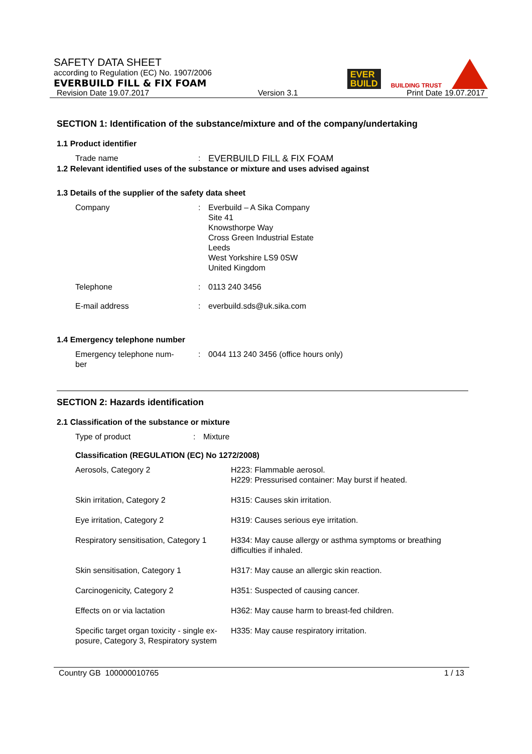SAFETY DATA SHEET
according to Regulation (EC) No. 1907/2006
EVERBUILD FILL & FIX FOAM
EVER
BUILD
BUILDING TRUST
Revision Date 19.07.2017 Version 3.1 Print Date 19.07.2017
SECTION 1: Identification of the substance/mixture and of the company/undertaking
1.1 Product identifier
| Trade name | : | EVERBUILD FILL & FIX FOAM |
1.2 Relevant identified uses of the substance or mixture and uses advised against
1.3 Details of the supplier of the safety data sheet
| Company | : | Everbuild – A Sika Company Site 41 Knowsthorpe Way Cross Green Industrial Estate Leeds West Yorkshire LS9 0SW United Kingdom |
| Telephone | : | 0113 240 3456 |
| E-mail address | : | everbuild.sds@uk.sika.com |
1.4 Emergency telephone number
| Emergency telephone num- ber | : | 0044 113 240 3456 (office hours only) |
SECTION 2: Hazards identification
2.1 Classification of the substance or mixture
| Type of product | : | Mixture |
Classification (REGULATION (EC) No 1272/2008)
| Aerosols, Category 2 | H223: Flammable aerosol. H229: Pressurised container: May burst if heated. |
| Skin irritation, Category 2 | H315: Causes skin irritation. |
| Eye irritation, Category 2 | H319: Causes serious eye irritation. |
| Respiratory sensitisation, Category 1 | H334: May cause allergy or asthma symptoms or breathing difficulties if inhaled. |
| Skin sensitisation, Category 1 | H317: May cause an allergic skin reaction. |
| Carcinogenicity, Category 2 | H351: Suspected of causing cancer. |
| Effects on or via lactation | H362: May cause harm to breast-fed children. |
| Specific target organ toxicity - single ex- posure, Category 3, Respiratory system | H335: May cause respiratory irritation. |
Country GB 100000010765 1 / 13